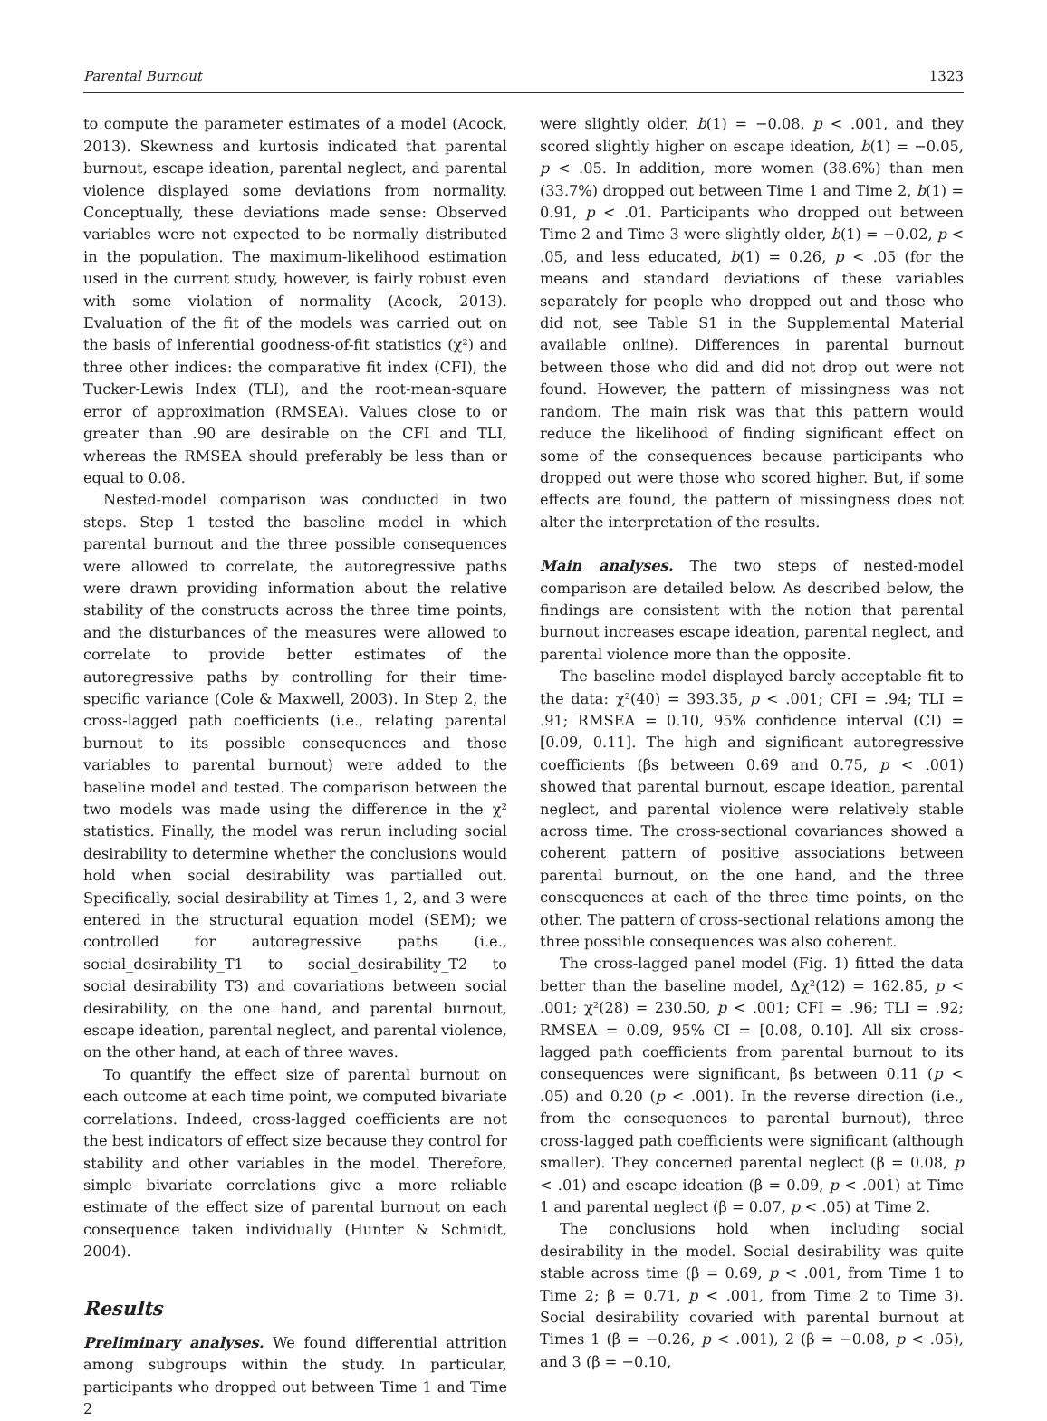Parental Burnout 1323
to compute the parameter estimates of a model (Acock, 2013). Skewness and kurtosis indicated that parental burnout, escape ideation, parental neglect, and parental violence displayed some deviations from normality. Conceptually, these deviations made sense: Observed variables were not expected to be normally distributed in the population. The maximum-likelihood estimation used in the current study, however, is fairly robust even with some violation of normality (Acock, 2013). Evaluation of the fit of the models was carried out on the basis of inferential goodness-of-fit statistics (χ²) and three other indices: the comparative fit index (CFI), the Tucker-Lewis Index (TLI), and the root-mean-square error of approximation (RMSEA). Values close to or greater than .90 are desirable on the CFI and TLI, whereas the RMSEA should preferably be less than or equal to 0.08.
Nested-model comparison was conducted in two steps. Step 1 tested the baseline model in which parental burnout and the three possible consequences were allowed to correlate, the autoregressive paths were drawn providing information about the relative stability of the constructs across the three time points, and the disturbances of the measures were allowed to correlate to provide better estimates of the autoregressive paths by controlling for their time-specific variance (Cole & Maxwell, 2003). In Step 2, the cross-lagged path coefficients (i.e., relating parental burnout to its possible consequences and those variables to parental burnout) were added to the baseline model and tested. The comparison between the two models was made using the difference in the χ² statistics. Finally, the model was rerun including social desirability to determine whether the conclusions would hold when social desirability was partialled out. Specifically, social desirability at Times 1, 2, and 3 were entered in the structural equation model (SEM); we controlled for autoregressive paths (i.e., social_desirability_T1 to social_desirability_T2 to social_desirability_T3) and covariations between social desirability, on the one hand, and parental burnout, escape ideation, parental neglect, and parental violence, on the other hand, at each of three waves.
To quantify the effect size of parental burnout on each outcome at each time point, we computed bivariate correlations. Indeed, cross-lagged coefficients are not the best indicators of effect size because they control for stability and other variables in the model. Therefore, simple bivariate correlations give a more reliable estimate of the effect size of parental burnout on each consequence taken individually (Hunter & Schmidt, 2004).
Results
Preliminary analyses. We found differential attrition among subgroups within the study. In particular, participants who dropped out between Time 1 and Time 2
were slightly older, b(1) = −0.08, p < .001, and they scored slightly higher on escape ideation, b(1) = −0.05, p < .05. In addition, more women (38.6%) than men (33.7%) dropped out between Time 1 and Time 2, b(1) = 0.91, p < .01. Participants who dropped out between Time 2 and Time 3 were slightly older, b(1) = −0.02, p < .05, and less educated, b(1) = 0.26, p < .05 (for the means and standard deviations of these variables separately for people who dropped out and those who did not, see Table S1 in the Supplemental Material available online). Differences in parental burnout between those who did and did not drop out were not found. However, the pattern of missingness was not random. The main risk was that this pattern would reduce the likelihood of finding significant effect on some of the consequences because participants who dropped out were those who scored higher. But, if some effects are found, the pattern of missingness does not alter the interpretation of the results.
Main analyses. The two steps of nested-model comparison are detailed below. As described below, the findings are consistent with the notion that parental burnout increases escape ideation, parental neglect, and parental violence more than the opposite.
The baseline model displayed barely acceptable fit to the data: χ²(40) = 393.35, p < .001; CFI = .94; TLI = .91; RMSEA = 0.10, 95% confidence interval (CI) = [0.09, 0.11]. The high and significant autoregressive coefficients (βs between 0.69 and 0.75, p < .001) showed that parental burnout, escape ideation, parental neglect, and parental violence were relatively stable across time. The cross-sectional covariances showed a coherent pattern of positive associations between parental burnout, on the one hand, and the three consequences at each of the three time points, on the other. The pattern of cross-sectional relations among the three possible consequences was also coherent.
The cross-lagged panel model (Fig. 1) fitted the data better than the baseline model, Δχ²(12) = 162.85, p < .001; χ²(28) = 230.50, p < .001; CFI = .96; TLI = .92; RMSEA = 0.09, 95% CI = [0.08, 0.10]. All six cross-lagged path coefficients from parental burnout to its consequences were significant, βs between 0.11 (p < .05) and 0.20 (p < .001). In the reverse direction (i.e., from the consequences to parental burnout), three cross-lagged path coefficients were significant (although smaller). They concerned parental neglect (β = 0.08, p < .01) and escape ideation (β = 0.09, p < .001) at Time 1 and parental neglect (β = 0.07, p < .05) at Time 2.
The conclusions hold when including social desirability in the model. Social desirability was quite stable across time (β = 0.69, p < .001, from Time 1 to Time 2; β = 0.71, p < .001, from Time 2 to Time 3). Social desirability covaried with parental burnout at Times 1 (β = −0.26, p < .001), 2 (β = −0.08, p < .05), and 3 (β = −0.10,